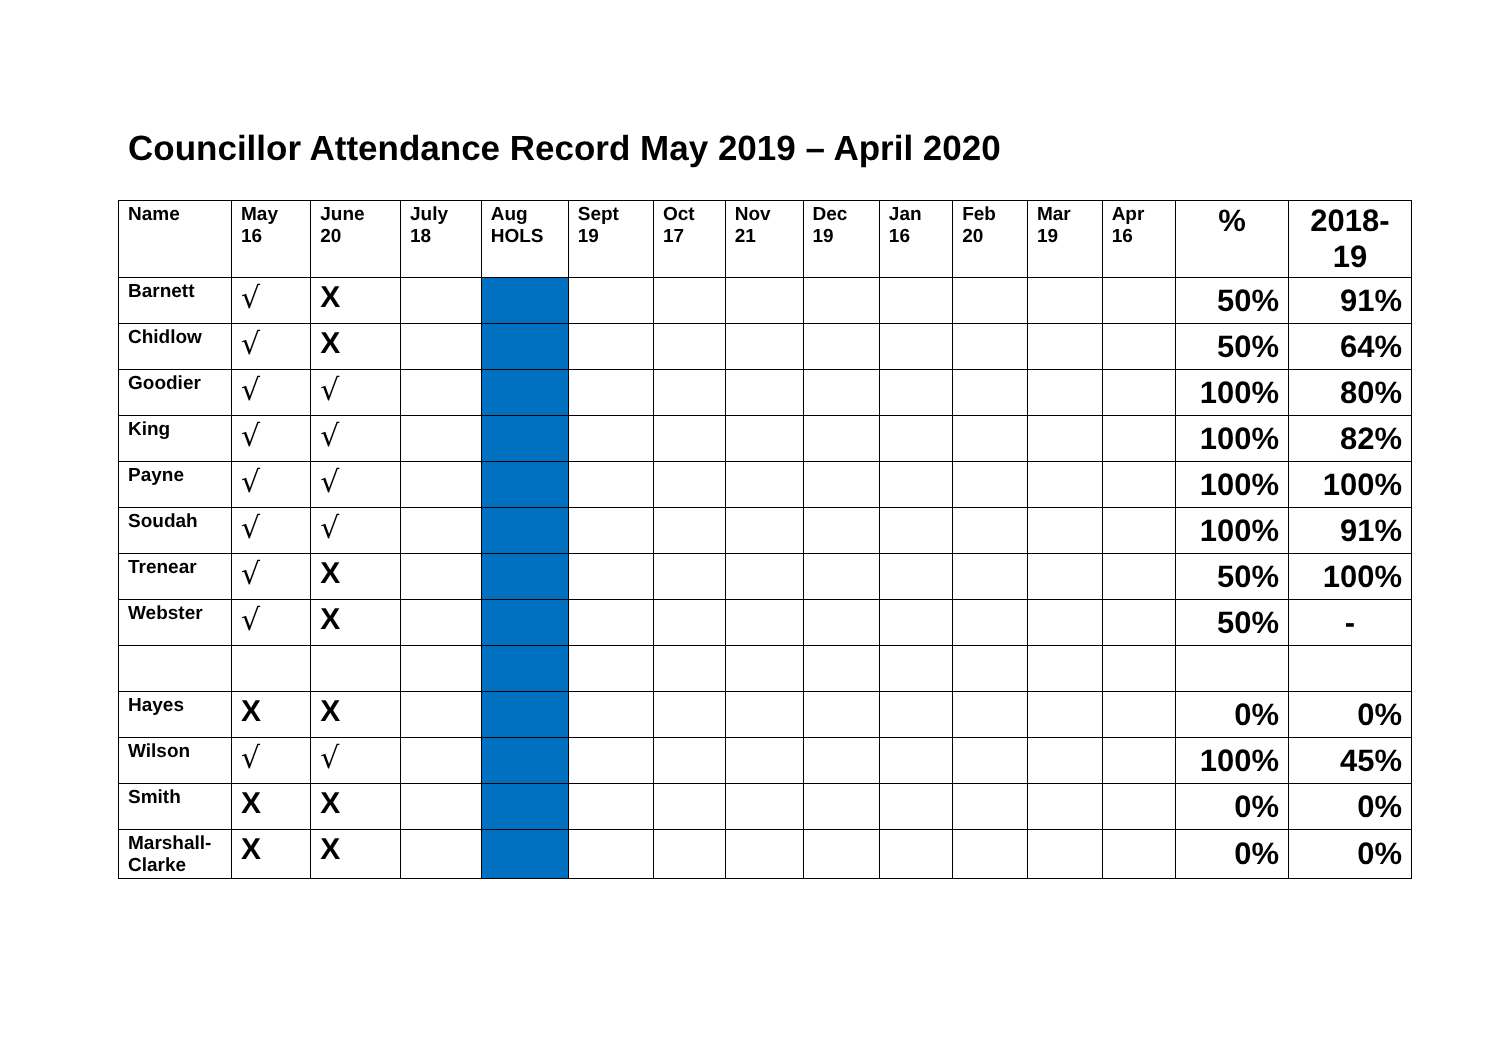Councillor Attendance Record May 2019 – April 2020
| Name | May 16 | June 20 | July 18 | Aug HOLS | Sept 19 | Oct 17 | Nov 21 | Dec 19 | Jan 16 | Feb 20 | Mar 19 | Apr 16 | % | 2018- 19 |
| --- | --- | --- | --- | --- | --- | --- | --- | --- | --- | --- | --- | --- | --- | --- |
| Barnett | √ | X | | | | | | | | | | | 50% | 91% |
| Chidlow | √ | X | | | | | | | | | | | 50% | 64% |
| Goodier | √ | √ | | | | | | | | | | | 100% | 80% |
| King | √ | √ | | | | | | | | | | | 100% | 82% |
| Payne | √ | √ | | | | | | | | | | | 100% | 100% |
| Soudah | √ | √ | | | | | | | | | | | 100% | 91% |
| Trenear | √ | X | | | | | | | | | | | 50% | 100% |
| Webster | √ | X | | | | | | | | | | | 50% | - |
| Hayes | X | X | | | | | | | | | | | 0% | 0% |
| Wilson | √ | √ | | | | | | | | | | | 100% | 45% |
| Smith | X | X | | | | | | | | | | | 0% | 0% |
| Marshall- Clarke | X | X | | | | | | | | | | | 0% | 0% |